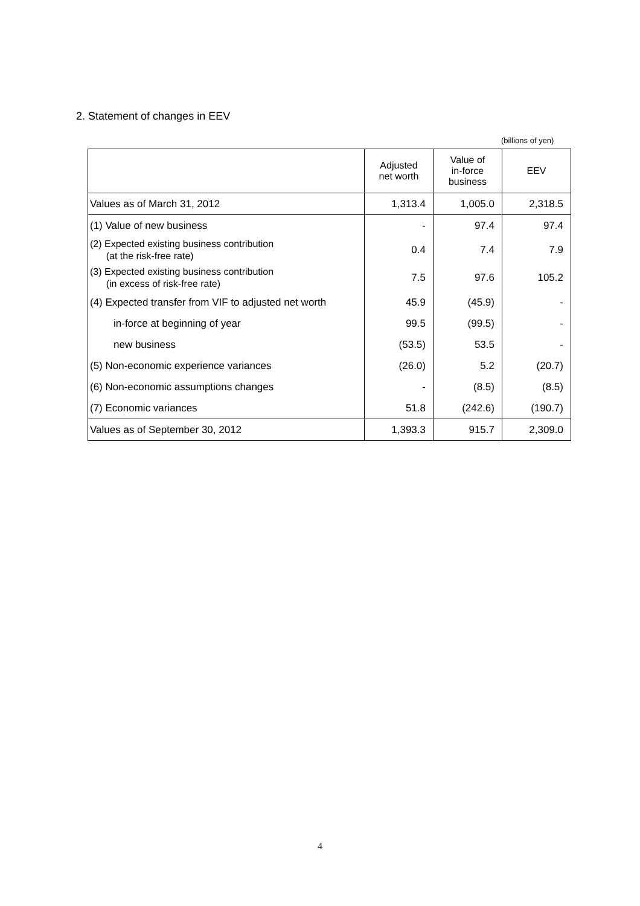2. Statement of changes in EEV
(billions of yen)
| | Adjusted net worth | Value of in-force business | EEV |
| --- | --- | --- | --- |
| Values as of March 31, 2012 | 1,313.4 | 1,005.0 | 2,318.5 |
| (1) Value of new business | - | 97.4 | 97.4 |
| (2) Expected existing business contribution (at the risk-free rate) | 0.4 | 7.4 | 7.9 |
| (3) Expected existing business contribution (in excess of risk-free rate) | 7.5 | 97.6 | 105.2 |
| (4) Expected transfer from VIF to adjusted net worth | 45.9 | (45.9) | - |
| in-force at beginning of year | 99.5 | (99.5) | - |
| new business | (53.5) | 53.5 | - |
| (5) Non-economic experience variances | (26.0) | 5.2 | (20.7) |
| (6) Non-economic assumptions changes | - | (8.5) | (8.5) |
| (7) Economic variances | 51.8 | (242.6) | (190.7) |
| Values as of September 30, 2012 | 1,393.3 | 915.7 | 2,309.0 |
4